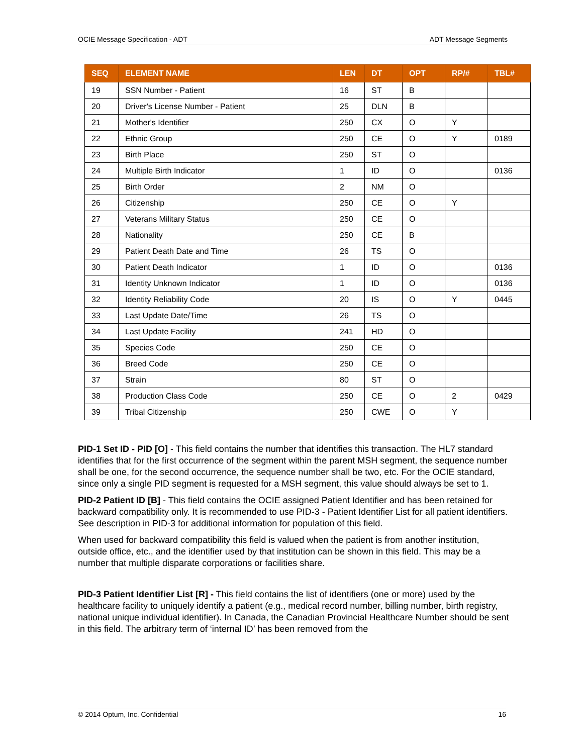OCIE Message Specification - ADT ADT Message Segments
| SEQ | ELEMENT NAME | LEN | DT | OPT | RP/# | TBL# |
| --- | --- | --- | --- | --- | --- | --- |
| 19 | SSN Number - Patient | 16 | ST | B | | |
| 20 | Driver's License Number - Patient | 25 | DLN | B | | |
| 21 | Mother's Identifier | 250 | CX | O | Y | |
| 22 | Ethnic Group | 250 | CE | O | Y | 0189 |
| 23 | Birth Place | 250 | ST | O | | |
| 24 | Multiple Birth Indicator | 1 | ID | O | | 0136 |
| 25 | Birth Order | 2 | NM | O | | |
| 26 | Citizenship | 250 | CE | O | Y | |
| 27 | Veterans Military Status | 250 | CE | O | | |
| 28 | Nationality | 250 | CE | B | | |
| 29 | Patient Death Date and Time | 26 | TS | O | | |
| 30 | Patient Death Indicator | 1 | ID | O | | 0136 |
| 31 | Identity Unknown Indicator | 1 | ID | O | | 0136 |
| 32 | Identity Reliability Code | 20 | IS | O | Y | 0445 |
| 33 | Last Update Date/Time | 26 | TS | O | | |
| 34 | Last Update Facility | 241 | HD | O | | |
| 35 | Species Code | 250 | CE | O | | |
| 36 | Breed Code | 250 | CE | O | | |
| 37 | Strain | 80 | ST | O | | |
| 38 | Production Class Code | 250 | CE | O | 2 | 0429 |
| 39 | Tribal Citizenship | 250 | CWE | O | Y | |
PID-1 Set ID - PID [O] - This field contains the number that identifies this transaction. The HL7 standard identifies that for the first occurrence of the segment within the parent MSH segment, the sequence number shall be one, for the second occurrence, the sequence number shall be two, etc. For the OCIE standard, since only a single PID segment is requested for a MSH segment, this value should always be set to 1.
PID-2 Patient ID [B] - This field contains the OCIE assigned Patient Identifier and has been retained for backward compatibility only. It is recommended to use PID-3 - Patient Identifier List for all patient identifiers. See description in PID-3 for additional information for population of this field.
When used for backward compatibility this field is valued when the patient is from another institution, outside office, etc., and the identifier used by that institution can be shown in this field. This may be a number that multiple disparate corporations or facilities share.
PID-3 Patient Identifier List [R] - This field contains the list of identifiers (one or more) used by the healthcare facility to uniquely identify a patient (e.g., medical record number, billing number, birth registry, national unique individual identifier). In Canada, the Canadian Provincial Healthcare Number should be sent in this field. The arbitrary term of ‘internal ID’ has been removed from the
© 2014 Optum, Inc. Confidential 16